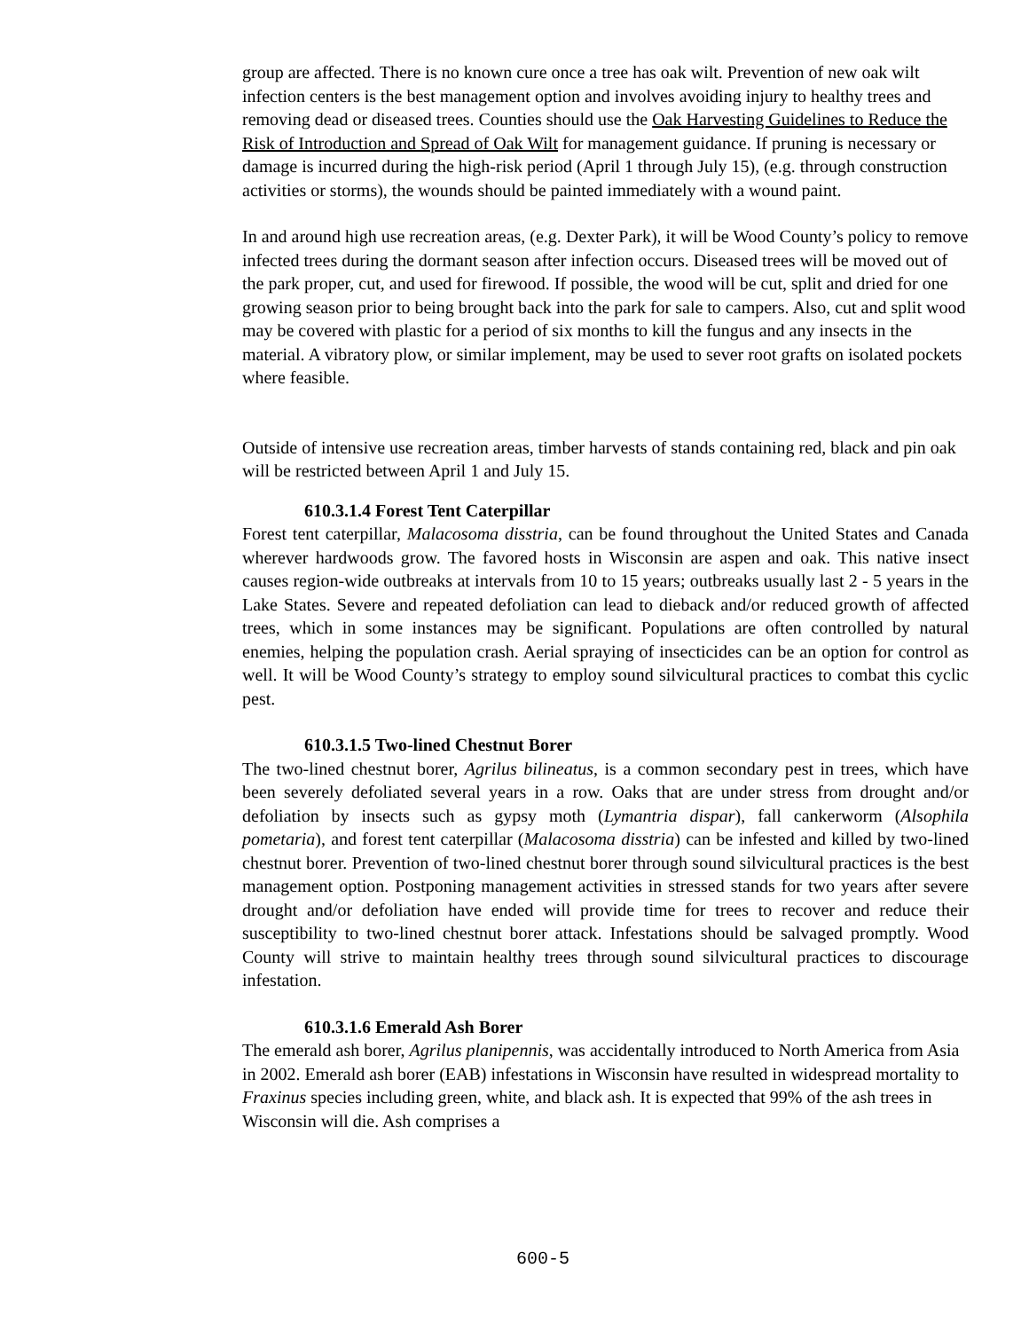group are affected. There is no known cure once a tree has oak wilt. Prevention of new oak wilt infection centers is the best management option and involves avoiding injury to healthy trees and removing dead or diseased trees. Counties should use the Oak Harvesting Guidelines to Reduce the Risk of Introduction and Spread of Oak Wilt for management guidance. If pruning is necessary or damage is incurred during the high-risk period (April 1 through July 15), (e.g. through construction activities or storms), the wounds should be painted immediately with a wound paint.
In and around high use recreation areas, (e.g. Dexter Park), it will be Wood County’s policy to remove infected trees during the dormant season after infection occurs. Diseased trees will be moved out of the park proper, cut, and used for firewood. If possible, the wood will be cut, split and dried for one growing season prior to being brought back into the park for sale to campers. Also, cut and split wood may be covered with plastic for a period of six months to kill the fungus and any insects in the material. A vibratory plow, or similar implement, may be used to sever root grafts on isolated pockets where feasible.
Outside of intensive use recreation areas, timber harvests of stands containing red, black and pin oak will be restricted between April 1 and July 15.
610.3.1.4 Forest Tent Caterpillar
Forest tent caterpillar, Malacosoma disstria, can be found throughout the United States and Canada wherever hardwoods grow. The favored hosts in Wisconsin are aspen and oak. This native insect causes region-wide outbreaks at intervals from 10 to 15 years; outbreaks usually last 2 - 5 years in the Lake States. Severe and repeated defoliation can lead to dieback and/or reduced growth of affected trees, which in some instances may be significant. Populations are often controlled by natural enemies, helping the population crash. Aerial spraying of insecticides can be an option for control as well. It will be Wood County’s strategy to employ sound silvicultural practices to combat this cyclic pest.
610.3.1.5 Two-lined Chestnut Borer
The two-lined chestnut borer, Agrilus bilineatus, is a common secondary pest in trees, which have been severely defoliated several years in a row. Oaks that are under stress from drought and/or defoliation by insects such as gypsy moth (Lymantria dispar), fall cankerworm (Alsophila pometaria), and forest tent caterpillar (Malacosoma disstria) can be infested and killed by two-lined chestnut borer. Prevention of two-lined chestnut borer through sound silvicultural practices is the best management option. Postponing management activities in stressed stands for two years after severe drought and/or defoliation have ended will provide time for trees to recover and reduce their susceptibility to two-lined chestnut borer attack. Infestations should be salvaged promptly. Wood County will strive to maintain healthy trees through sound silvicultural practices to discourage infestation.
610.3.1.6 Emerald Ash Borer
The emerald ash borer, Agrilus planipennis, was accidentally introduced to North America from Asia in 2002. Emerald ash borer (EAB) infestations in Wisconsin have resulted in widespread mortality to Fraxinus species including green, white, and black ash. It is expected that 99% of the ash trees in Wisconsin will die. Ash comprises a
600-5